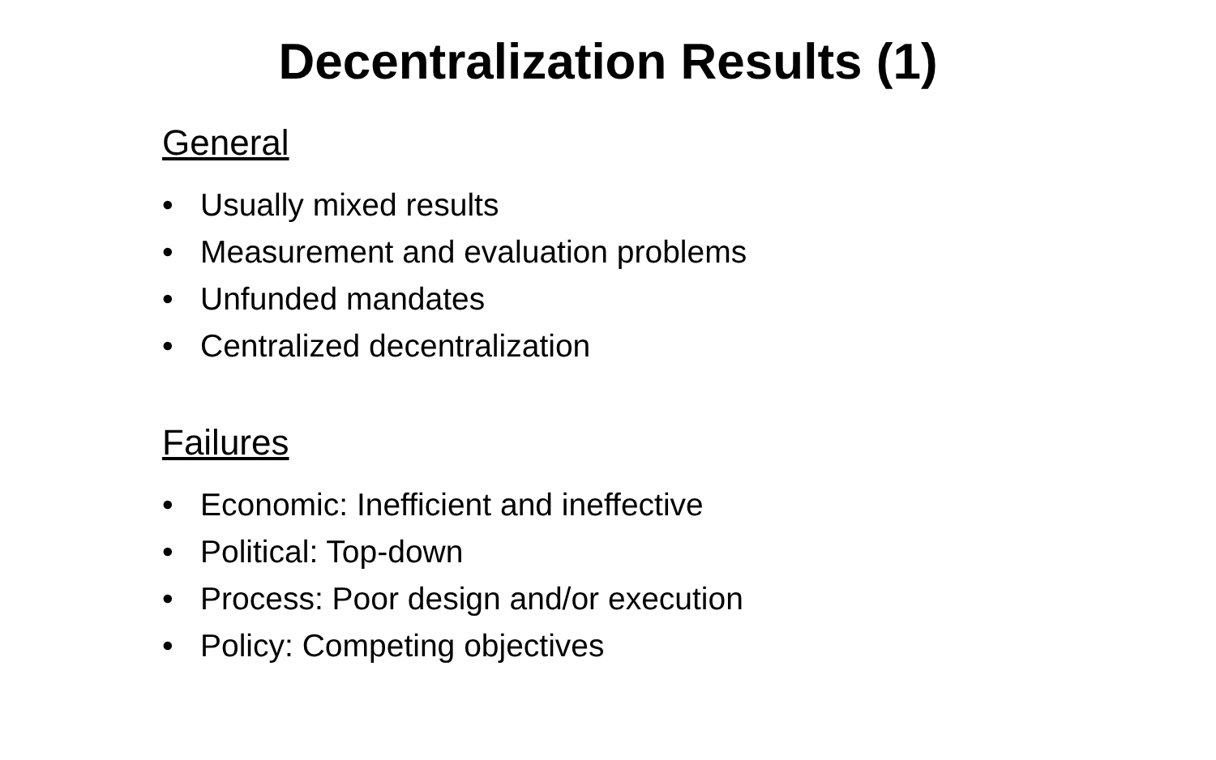Decentralization Results (1)
General
• Usually mixed results
• Measurement and evaluation problems
• Unfunded mandates
• Centralized decentralization
Failures
• Economic: Inefficient and ineffective
• Political: Top-down
• Process: Poor design and/or execution
• Policy: Competing objectives